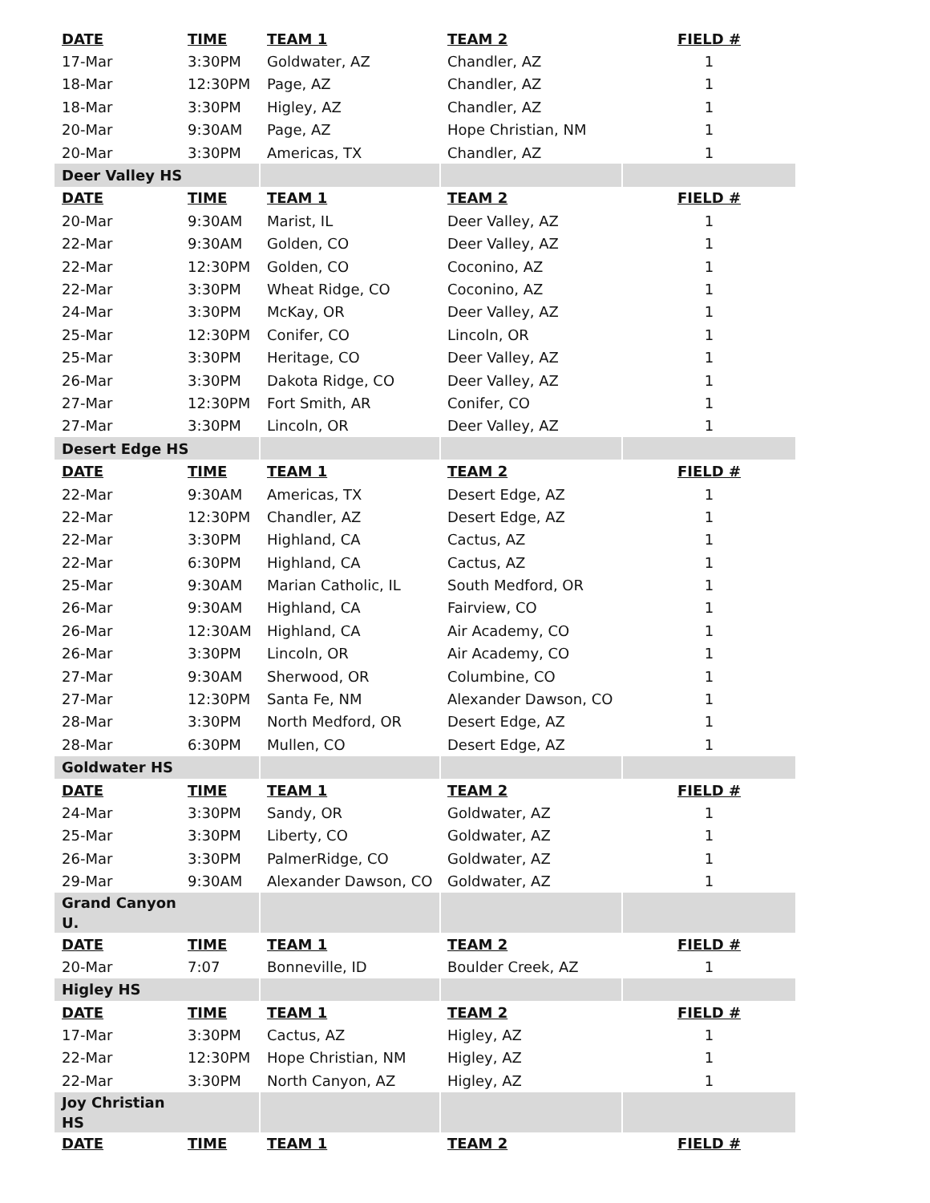| DATE | TIME | TEAM 1 | TEAM 2 | FIELD # |
| --- | --- | --- | --- | --- |
| 17-Mar | 3:30PM | Goldwater, AZ | Chandler, AZ | 1 |
| 18-Mar | 12:30PM | Page, AZ | Chandler, AZ | 1 |
| 18-Mar | 3:30PM | Higley, AZ | Chandler, AZ | 1 |
| 20-Mar | 9:30AM | Page, AZ | Hope Christian, NM | 1 |
| 20-Mar | 3:30PM | Americas, TX | Chandler, AZ | 1 |
| Deer Valley HS | | | | |
| DATE | TIME | TEAM 1 | TEAM 2 | FIELD # |
| 20-Mar | 9:30AM | Marist, IL | Deer Valley, AZ | 1 |
| 22-Mar | 9:30AM | Golden, CO | Deer Valley, AZ | 1 |
| 22-Mar | 12:30PM | Golden, CO | Coconino, AZ | 1 |
| 22-Mar | 3:30PM | Wheat Ridge, CO | Coconino, AZ | 1 |
| 24-Mar | 3:30PM | McKay, OR | Deer Valley, AZ | 1 |
| 25-Mar | 12:30PM | Conifer, CO | Lincoln, OR | 1 |
| 25-Mar | 3:30PM | Heritage, CO | Deer Valley, AZ | 1 |
| 26-Mar | 3:30PM | Dakota Ridge, CO | Deer Valley, AZ | 1 |
| 27-Mar | 12:30PM | Fort Smith, AR | Conifer, CO | 1 |
| 27-Mar | 3:30PM | Lincoln, OR | Deer Valley, AZ | 1 |
| Desert Edge HS | | | | |
| DATE | TIME | TEAM 1 | TEAM 2 | FIELD # |
| 22-Mar | 9:30AM | Americas, TX | Desert Edge, AZ | 1 |
| 22-Mar | 12:30PM | Chandler, AZ | Desert Edge, AZ | 1 |
| 22-Mar | 3:30PM | Highland, CA | Cactus, AZ | 1 |
| 22-Mar | 6:30PM | Highland, CA | Cactus, AZ | 1 |
| 25-Mar | 9:30AM | Marian Catholic, IL | South Medford, OR | 1 |
| 26-Mar | 9:30AM | Highland, CA | Fairview, CO | 1 |
| 26-Mar | 12:30AM | Highland, CA | Air Academy, CO | 1 |
| 26-Mar | 3:30PM | Lincoln, OR | Air Academy, CO | 1 |
| 27-Mar | 9:30AM | Sherwood, OR | Columbine, CO | 1 |
| 27-Mar | 12:30PM | Santa Fe, NM | Alexander Dawson, CO | 1 |
| 28-Mar | 3:30PM | North Medford, OR | Desert Edge, AZ | 1 |
| 28-Mar | 6:30PM | Mullen, CO | Desert Edge, AZ | 1 |
| Goldwater HS | | | | |
| DATE | TIME | TEAM 1 | TEAM 2 | FIELD # |
| 24-Mar | 3:30PM | Sandy, OR | Goldwater, AZ | 1 |
| 25-Mar | 3:30PM | Liberty, CO | Goldwater, AZ | 1 |
| 26-Mar | 3:30PM | PalmerRidge, CO | Goldwater, AZ | 1 |
| 29-Mar | 9:30AM | Alexander Dawson, CO | Goldwater, AZ | 1 |
| Grand Canyon U. | | | | |
| DATE | TIME | TEAM 1 | TEAM 2 | FIELD # |
| 20-Mar | 7:07 | Bonneville, ID | Boulder Creek, AZ | 1 |
| Higley HS | | | | |
| DATE | TIME | TEAM 1 | TEAM 2 | FIELD # |
| 17-Mar | 3:30PM | Cactus, AZ | Higley, AZ | 1 |
| 22-Mar | 12:30PM | Hope Christian, NM | Higley, AZ | 1 |
| 22-Mar | 3:30PM | North Canyon, AZ | Higley, AZ | 1 |
| Joy Christian HS | | | | |
| DATE | TIME | TEAM 1 | TEAM 2 | FIELD # |